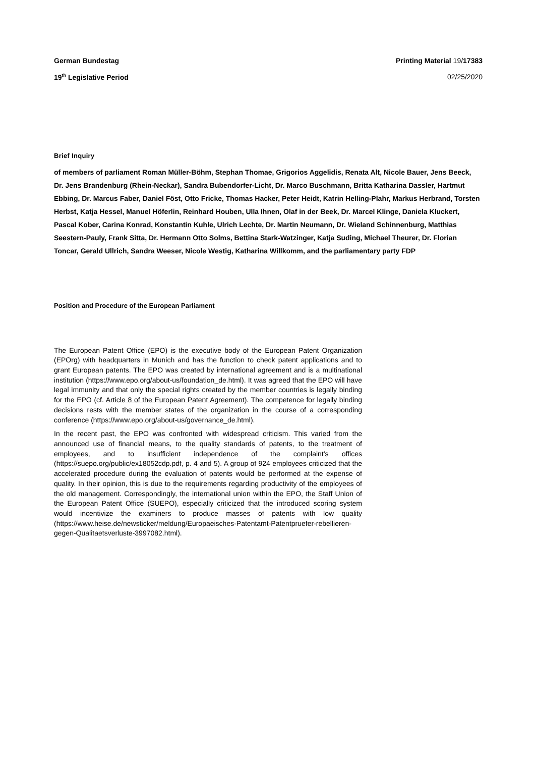German Bundestag Printing Material 19/17383
19<sup>th</sup> Legislative Period 02/25/2020
Brief Inquiry
of members of parliament Roman Müller-Böhm, Stephan Thomae, Grigorios Aggelidis, Renata Alt, Nicole Bauer, Jens Beeck, Dr. Jens Brandenburg (Rhein-Neckar), Sandra Bubendorfer-Licht, Dr. Marco Buschmann, Britta Katharina Dassler, Hartmut Ebbing, Dr. Marcus Faber, Daniel Föst, Otto Fricke, Thomas Hacker, Peter Heidt, Katrin Helling-Plahr, Markus Herbrand, Torsten Herbst, Katja Hessel, Manuel Höferlin, Reinhard Houben, Ulla Ihnen, Olaf in der Beek, Dr. Marcel Klinge, Daniela Kluckert, Pascal Kober, Carina Konrad, Konstantin Kuhle, Ulrich Lechte, Dr. Martin Neumann, Dr. Wieland Schinnenburg, Matthias Seestern-Pauly, Frank Sitta, Dr. Hermann Otto Solms, Bettina Stark-Watzinger, Katja Suding, Michael Theurer, Dr. Florian Toncar, Gerald Ullrich, Sandra Weeser, Nicole Westig, Katharina Willkomm, and the parliamentary party FDP
Position and Procedure of the European Parliament
The European Patent Office (EPO) is the executive body of the European Patent Organization (EPOrg) with headquarters in Munich and has the function to check patent applications and to grant European patents. The EPO was created by international agreement and is a multinational institution (https://www.epo.org/about-us/foundation_de.html). It was agreed that the EPO will have legal immunity and that only the special rights created by the member countries is legally binding for the EPO (cf. Article 8 of the European Patent Agreement). The competence for legally binding decisions rests with the member states of the organization in the course of a corresponding conference (https://www.epo.org/about-us/governance_de.html).
In the recent past, the EPO was confronted with widespread criticism. This varied from the announced use of financial means, to the quality standards of patents, to the treatment of employees, and to insufficient independence of the complaint’s offices (https://suepo.org/public/ex18052cdp.pdf, p. 4 and 5). A group of 924 employees criticized that the accelerated procedure during the evaluation of patents would be performed at the expense of quality. In their opinion, this is due to the requirements regarding productivity of the employees of the old management. Correspondingly, the international union within the EPO, the Staff Union of the European Patent Office (SUEPO), especially criticized that the introduced scoring system would incentivize the examiners to produce masses of patents with low quality (https://www.heise.de/newsticker/meldung/Europaeisches-Patentamt-Patentpruefer-rebellieren-gegen-Qualitaetsverluste-3997082.html).